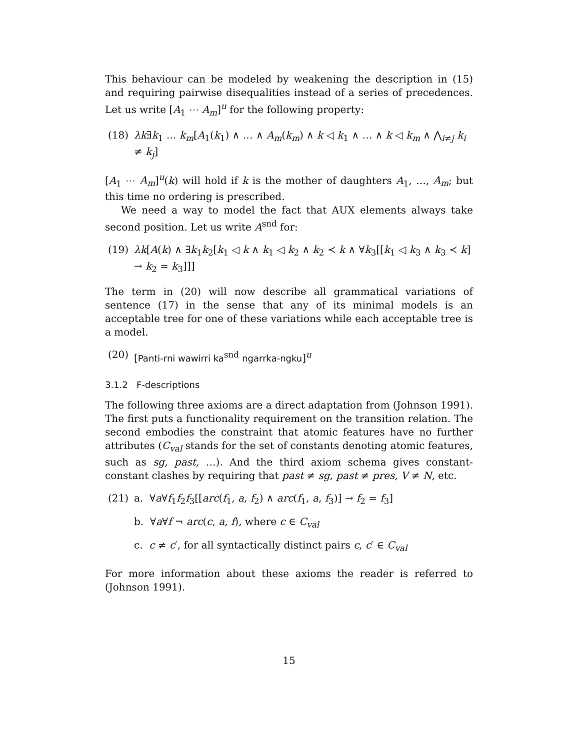This behaviour can be modeled by weakening the description in (15) and requiring pairwise disequalities instead of a series of precedences. Let us write [A<sub>1</sub> ⋯ A<sub>m</sub>]<sup>u</sup> for the following property:
(18) λk∃k<sub>1</sub> … k<sub>m</sub>[A<sub>1</sub>(k<sub>1</sub>) ∧ … ∧ A<sub>m</sub>(k<sub>m</sub>) ∧ k ◁ k<sub>1</sub> ∧ … ∧ k ◁ k<sub>m</sub> ∧ ⋀<sub>i≠j</sub> k<sub>i</sub> ≠ k<sub>j</sub>]
[A<sub>1</sub> ⋯ A<sub>m</sub>]<sup>u</sup>(k) will hold if k is the mother of daughters A<sub>1</sub>, …, A<sub>m</sub>; but this time no ordering is prescribed.
We need a way to model the fact that AUX elements always take second position. Let us write A<sup>snd</sup> for:
(19) λk[A(k) ∧ ∃k<sub>1</sub>k<sub>2</sub>[k<sub>1</sub> ◁ k ∧ k<sub>1</sub> ◁ k<sub>2</sub> ∧ k<sub>2</sub> ≺ k ∧ ∀k<sub>3</sub>[[k<sub>1</sub> ◁ k<sub>3</sub> ∧ k<sub>3</sub> ≺ k] → k<sub>2</sub> = k<sub>3</sub>]]]
The term in (20) will now describe all grammatical variations of sentence (17) in the sense that any of its minimal models is an acceptable tree for one of these variations while each acceptable tree is a model.
(20) [Panti-rni wawirri ka<sup>snd</sup> ngarrka-ngku]<sup>u</sup>
3.1.2 F-descriptions
The following three axioms are a direct adaptation from (Johnson 1991). The first puts a functionality requirement on the transition relation. The second embodies the constraint that atomic features have no further attributes (C<sub>val</sub> stands for the set of constants denoting atomic features, such as sg, past, …). And the third axiom schema gives constant-constant clashes by requiring that past ≠ sg, past ≠ pres, V ≠ N, etc.
(21) a. ∀a∀f<sub>1</sub>f<sub>2</sub>f<sub>3</sub>[[arc(f<sub>1</sub>, a, f<sub>2</sub>) ∧ arc(f<sub>1</sub>, a, f<sub>3</sub>)] → f<sub>2</sub> = f<sub>3</sub>]
b. ∀a∀f ¬ arc(c, a, f), where c ∈ C<sub>val</sub>
c. c ≠ c′, for all syntactically distinct pairs c, c′ ∈ C<sub>val</sub>
For more information about these axioms the reader is referred to (Johnson 1991).
15